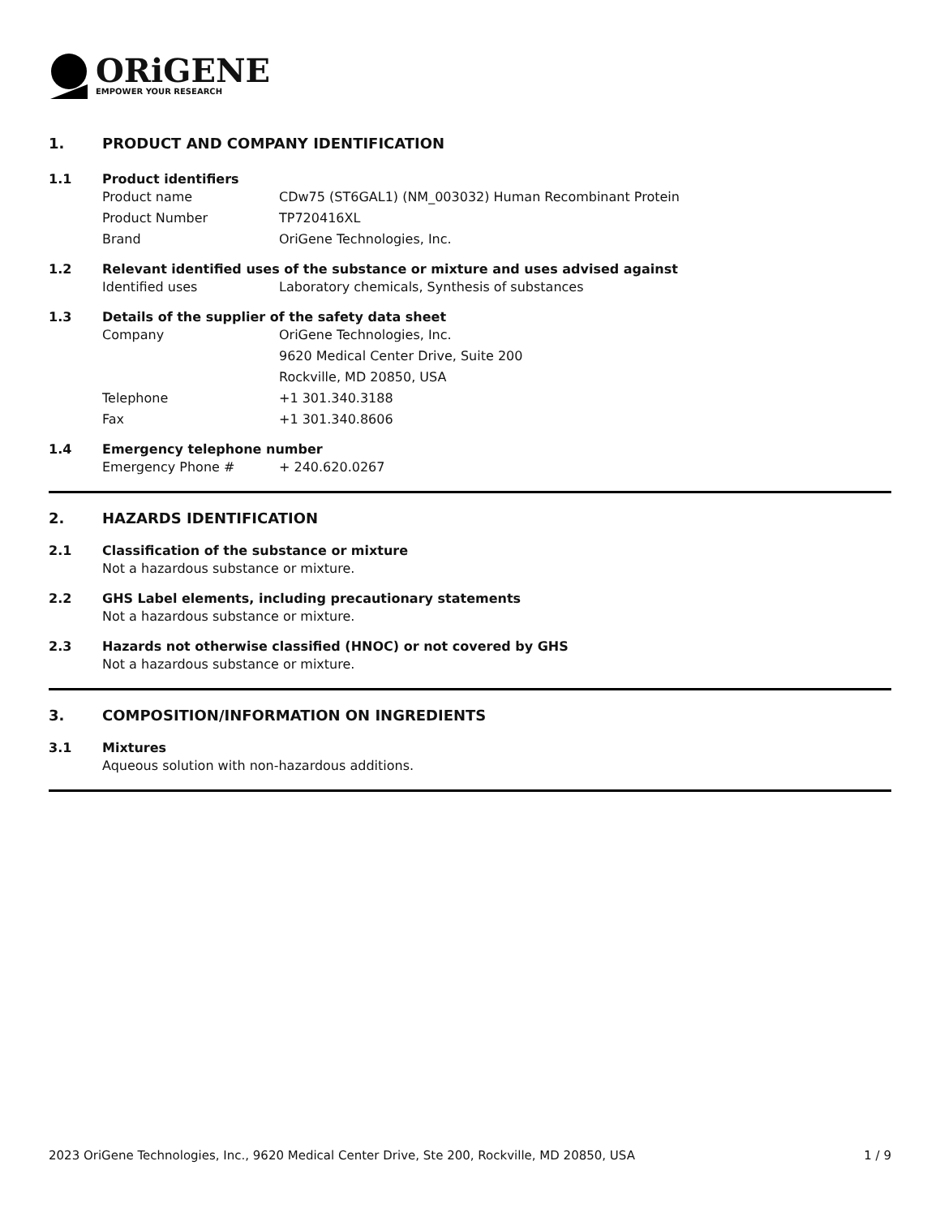ORiGENE
EMPOWER YOUR RESEARCH
1. PRODUCT AND COMPANY IDENTIFICATION
1.1 Product identifiers
Product name CDw75 (ST6GAL1) (NM_003032) Human Recombinant Protein
Product Number TP720416XL
Brand OriGene Technologies, Inc.
1.2 Relevant identified uses of the substance or mixture and uses advised against
Identified uses Laboratory chemicals, Synthesis of substances
1.3 Details of the supplier of the safety data sheet
Company OriGene Technologies, Inc.
9620 Medical Center Drive, Suite 200
Rockville, MD 20850, USA
Telephone +1 301.340.3188
Fax +1 301.340.8606
1.4 Emergency telephone number
Emergency Phone # + 240.620.0267
2. HAZARDS IDENTIFICATION
2.1 Classification of the substance or mixture
Not a hazardous substance or mixture.
2.2 GHS Label elements, including precautionary statements
Not a hazardous substance or mixture.
2.3 Hazards not otherwise classified (HNOC) or not covered by GHS
Not a hazardous substance or mixture.
3. COMPOSITION/INFORMATION ON INGREDIENTS
3.1 Mixtures
Aqueous solution with non-hazardous additions.
2023 OriGene Technologies, Inc., 9620 Medical Center Drive, Ste 200, Rockville, MD 20850, USA 1 / 9